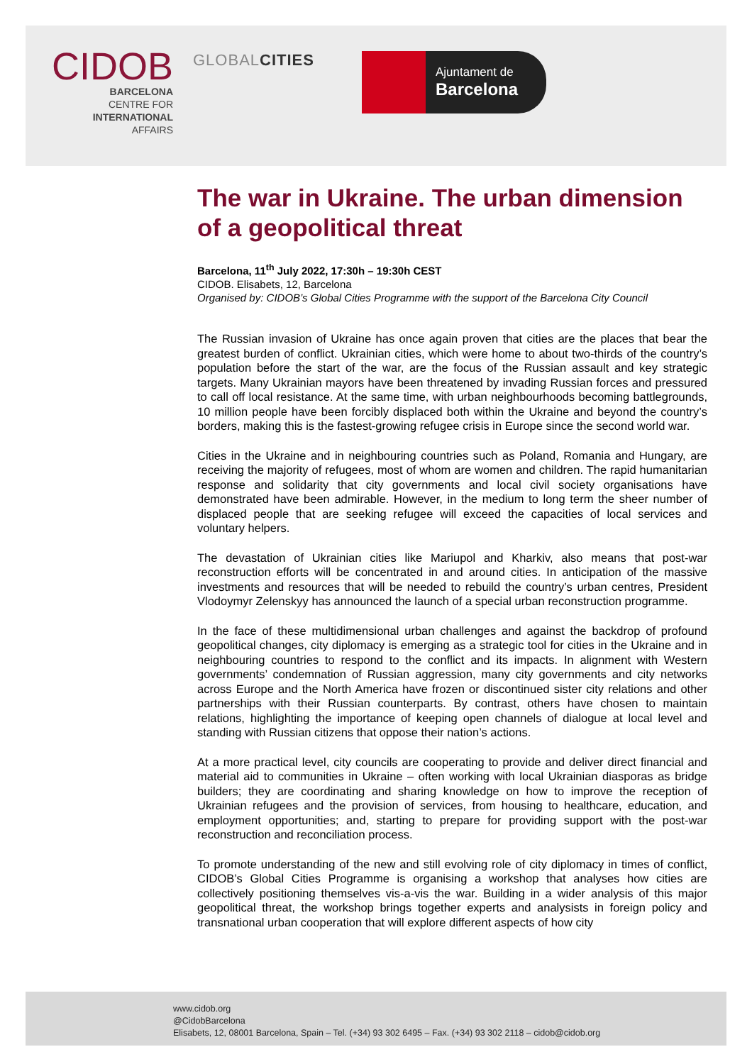CIDOB
BARCELONA
CENTRE FOR
INTERNATIONAL
AFFAIRS
GLOBALCITIES
Ajuntament de
Barcelona
The war in Ukraine. The urban dimension of a geopolitical threat
Barcelona, 11<sup>th</sup> July 2022, 17:30h – 19:30h CEST
CIDOB. Elisabets, 12, Barcelona
Organised by: CIDOB’s Global Cities Programme with the support of the Barcelona City Council
The Russian invasion of Ukraine has once again proven that cities are the places that bear the greatest burden of conflict. Ukrainian cities, which were home to about two-thirds of the country’s population before the start of the war, are the focus of the Russian assault and key strategic targets. Many Ukrainian mayors have been threatened by invading Russian forces and pressured to call off local resistance. At the same time, with urban neighbourhoods becoming battlegrounds, 10 million people have been forcibly displaced both within the Ukraine and beyond the country’s borders, making this is the fastest-growing refugee crisis in Europe since the second world war.
Cities in the Ukraine and in neighbouring countries such as Poland, Romania and Hungary, are receiving the majority of refugees, most of whom are women and children. The rapid humanitarian response and solidarity that city governments and local civil society organisations have demonstrated have been admirable. However, in the medium to long term the sheer number of displaced people that are seeking refugee will exceed the capacities of local services and voluntary helpers.
The devastation of Ukrainian cities like Mariupol and Kharkiv, also means that post-war reconstruction efforts will be concentrated in and around cities. In anticipation of the massive investments and resources that will be needed to rebuild the country’s urban centres, President Vlodoymyr Zelenskyy has announced the launch of a special urban reconstruction programme.
In the face of these multidimensional urban challenges and against the backdrop of profound geopolitical changes, city diplomacy is emerging as a strategic tool for cities in the Ukraine and in neighbouring countries to respond to the conflict and its impacts. In alignment with Western governments’ condemnation of Russian aggression, many city governments and city networks across Europe and the North America have frozen or discontinued sister city relations and other partnerships with their Russian counterparts. By contrast, others have chosen to maintain relations, highlighting the importance of keeping open channels of dialogue at local level and standing with Russian citizens that oppose their nation’s actions.
At a more practical level, city councils are cooperating to provide and deliver direct financial and material aid to communities in Ukraine – often working with local Ukrainian diasporas as bridge builders; they are coordinating and sharing knowledge on how to improve the reception of Ukrainian refugees and the provision of services, from housing to healthcare, education, and employment opportunities; and, starting to prepare for providing support with the post-war reconstruction and reconciliation process.
To promote understanding of the new and still evolving role of city diplomacy in times of conflict, CIDOB’s Global Cities Programme is organising a workshop that analyses how cities are collectively positioning themselves vis-a-vis the war. Building in a wider analysis of this major geopolitical threat, the workshop brings together experts and analysists in foreign policy and transnational urban cooperation that will explore different aspects of how city
www.cidob.org
@CidobBarcelona
Elisabets, 12, 08001 Barcelona, Spain – Tel. (+34) 93 302 6495 – Fax. (+34) 93 302 2118 – cidob@cidob.org